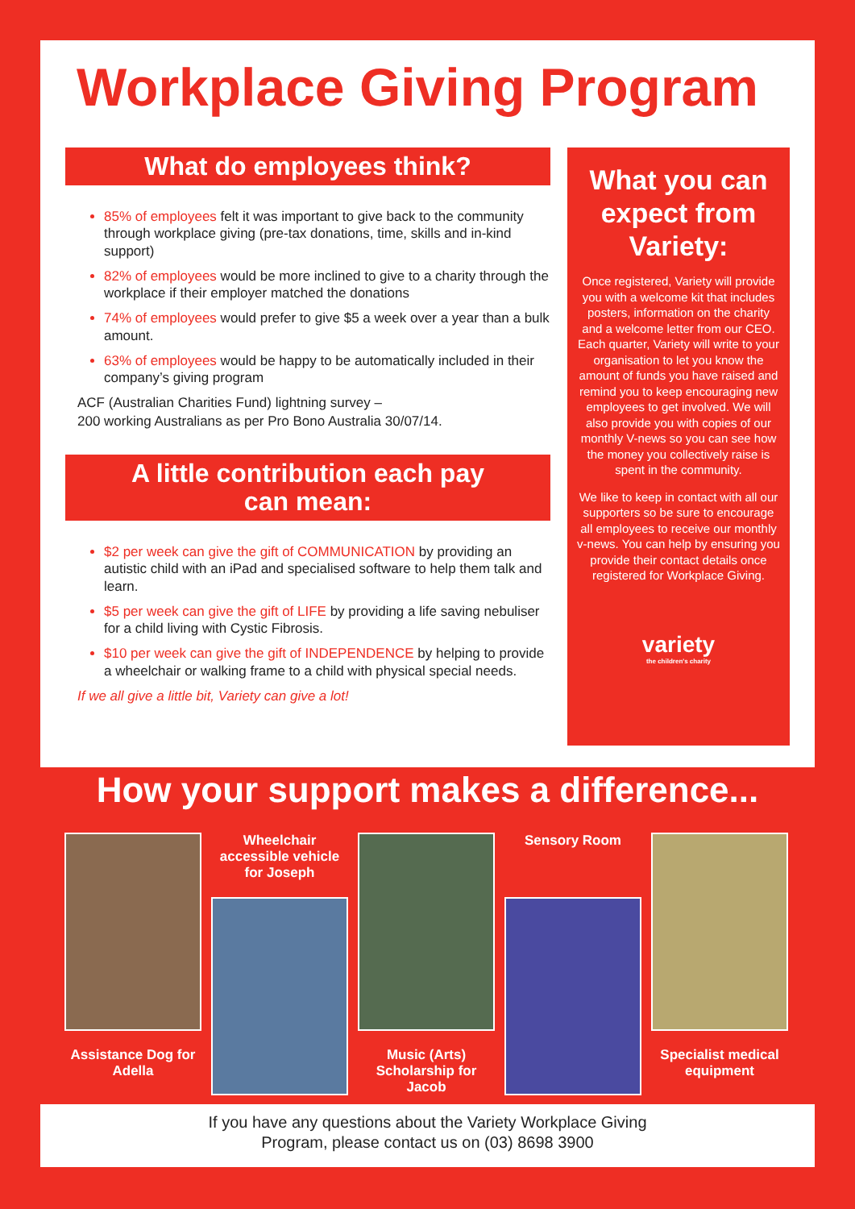Workplace Giving Program
What do employees think?
85% of employees felt it was important to give back to the community through workplace giving (pre-tax donations, time, skills and in-kind support)
82% of employees would be more inclined to give to a charity through the workplace if their employer matched the donations
74% of employees would prefer to give $5 a week over a year than a bulk amount.
63% of employees would be happy to be automatically included in their company’s giving program
ACF (Australian Charities Fund) lightning survey –
200 working Australians as per Pro Bono Australia 30/07/14.
A little contribution each pay
can mean:
$2 per week can give the gift of COMMUNICATION by providing an autistic child with an iPad and specialised software to help them talk and learn.
$5 per week can give the gift of LIFE by providing a life saving nebuliser for a child living with Cystic Fibrosis.
$10 per week can give the gift of INDEPENDENCE by helping to provide a wheelchair or walking frame to a child with physical special needs.
If we all give a little bit, Variety can give a lot!
What you can expect from Variety:
Once registered, Variety will provide you with a welcome kit that includes posters, information on the charity and a welcome letter from our CEO. Each quarter, Variety will write to your organisation to let you know the amount of funds you have raised and remind you to keep encouraging new employees to get involved. We will also provide you with copies of our monthly V-news so you can see how the money you collectively raise is spent in the community.
We like to keep in contact with all our supporters so be sure to encourage all employees to receive our monthly v-news. You can help by ensuring you provide their contact details once registered for Workplace Giving.
variety
the children's charity
How your support makes a difference...
Assistance Dog for Adella
Wheelchair accessible vehicle for Joseph
Music (Arts) Scholarship for Jacob
Sensory Room Specialist medical equipment
If you have any questions about the Variety Workplace Giving
Program, please contact us on (03) 8698 3900